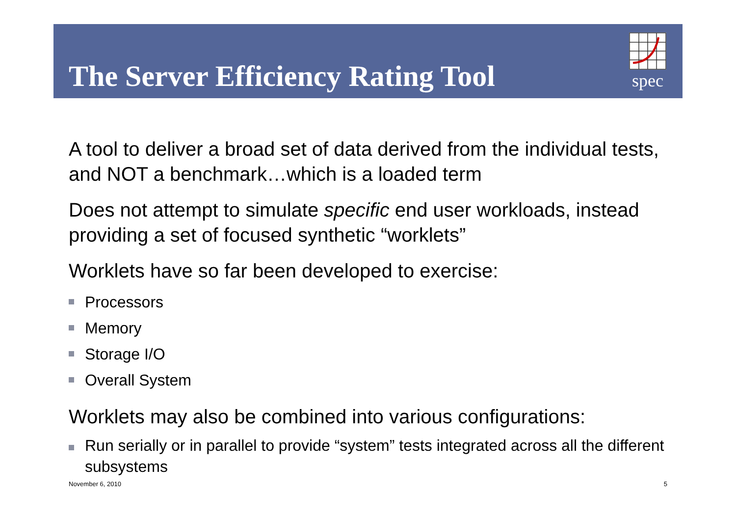The Server Efficiency Rating Tool
spec
A tool to deliver a broad set of data derived from the individual tests, and NOT a benchmark…which is a loaded term
Does not attempt to simulate specific end user workloads, instead providing a set of focused synthetic “worklets”
Worklets have so far been developed to exercise:
Processors
Memory
Storage I/O
Overall System
Worklets may also be combined into various configurations:
Run serially or in parallel to provide “system” tests integrated across all the different subsystems
November 6, 2010 5